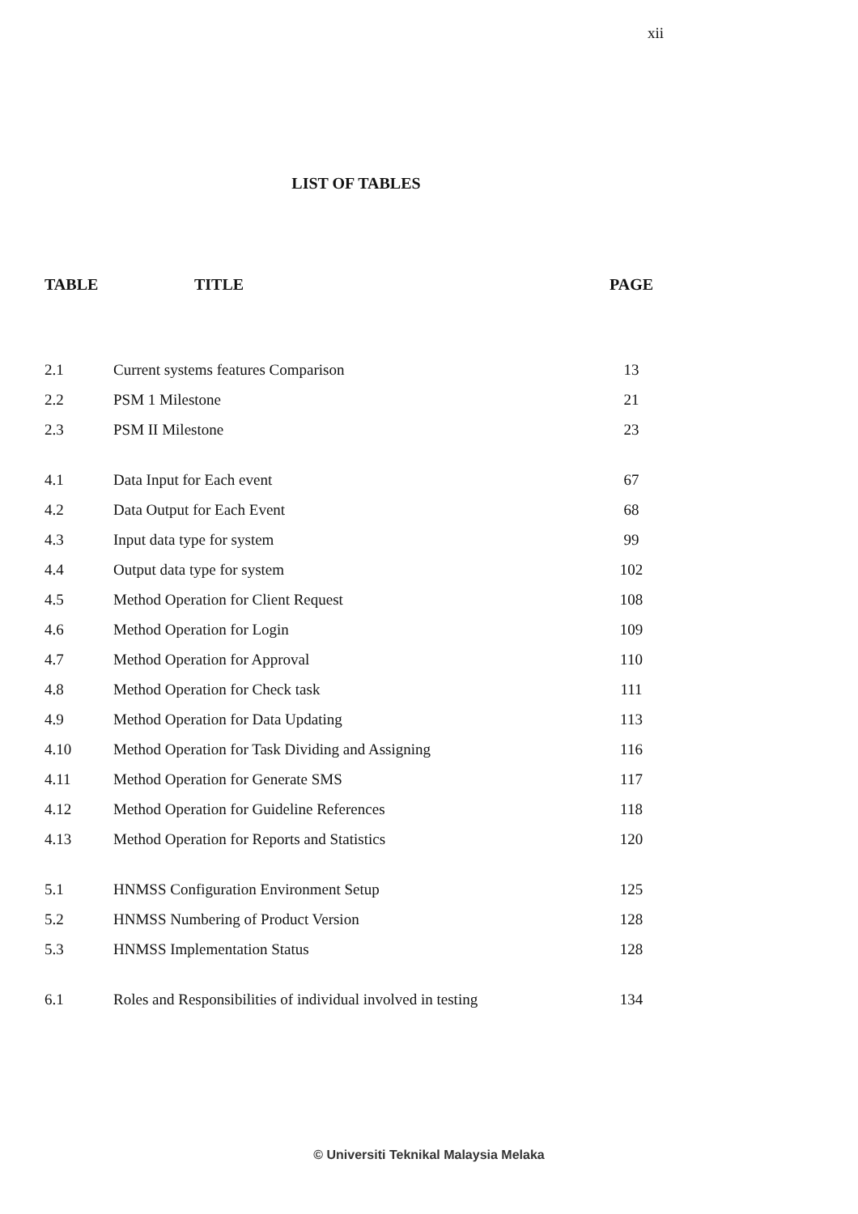xii
LIST OF TABLES
| TABLE | TITLE | PAGE |
| --- | --- | --- |
| 2.1 | Current systems features Comparison | 13 |
| 2.2 | PSM 1 Milestone | 21 |
| 2.3 | PSM II Milestone | 23 |
| 4.1 | Data Input for Each event | 67 |
| 4.2 | Data Output for Each Event | 68 |
| 4.3 | Input data type for system | 99 |
| 4.4 | Output data type for system | 102 |
| 4.5 | Method Operation for Client Request | 108 |
| 4.6 | Method Operation for Login | 109 |
| 4.7 | Method Operation for Approval | 110 |
| 4.8 | Method Operation for Check task | 111 |
| 4.9 | Method Operation for Data Updating | 113 |
| 4.10 | Method Operation for Task Dividing and Assigning | 116 |
| 4.11 | Method Operation for Generate SMS | 117 |
| 4.12 | Method Operation for Guideline References | 118 |
| 4.13 | Method Operation for Reports and Statistics | 120 |
| 5.1 | HNMSS Configuration Environment Setup | 125 |
| 5.2 | HNMSS Numbering of Product Version | 128 |
| 5.3 | HNMSS Implementation Status | 128 |
| 6.1 | Roles and Responsibilities of individual involved in testing | 134 |
© Universiti Teknikal Malaysia Melaka